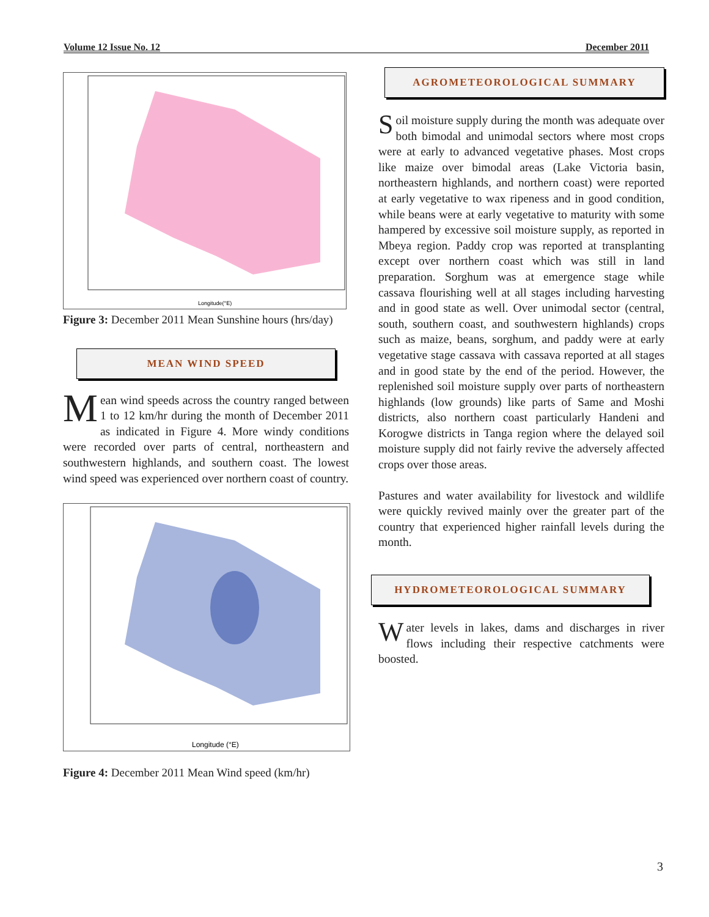Volume 12 Issue No. 12 December 2011
Longitude(°E)
Figure 3: December 2011 Mean Sunshine hours (hrs/day)
MEAN WIND SPEED
Mean wind speeds across the country ranged between 1 to 12 km/hr during the month of December 2011 as indicated in Figure 4. More windy conditions were recorded over parts of central, northeastern and southwestern highlands, and southern coast. The lowest wind speed was experienced over northern coast of country.
Longitude (°E)
Figure 4: December 2011 Mean Wind speed (km/hr)
AGROMETEOROLOGICAL SUMMARY
Soil moisture supply during the month was adequate over both bimodal and unimodal sectors where most crops were at early to advanced vegetative phases. Most crops like maize over bimodal areas (Lake Victoria basin, northeastern highlands, and northern coast) were reported at early vegetative to wax ripeness and in good condition, while beans were at early vegetative to maturity with some hampered by excessive soil moisture supply, as reported in Mbeya region. Paddy crop was reported at transplanting except over northern coast which was still in land preparation. Sorghum was at emergence stage while cassava flourishing well at all stages including harvesting and in good state as well. Over unimodal sector (central, south, southern coast, and southwestern highlands) crops such as maize, beans, sorghum, and paddy were at early vegetative stage cassava with cassava reported at all stages and in good state by the end of the period. However, the replenished soil moisture supply over parts of northeastern highlands (low grounds) like parts of Same and Moshi districts, also northern coast particularly Handeni and Korogwe districts in Tanga region where the delayed soil moisture supply did not fairly revive the adversely affected crops over those areas.
Pastures and water availability for livestock and wildlife were quickly revived mainly over the greater part of the country that experienced higher rainfall levels during the month.
HYDROMETEOROLOGICAL SUMMARY
Water levels in lakes, dams and discharges in river flows including their respective catchments were boosted.
3